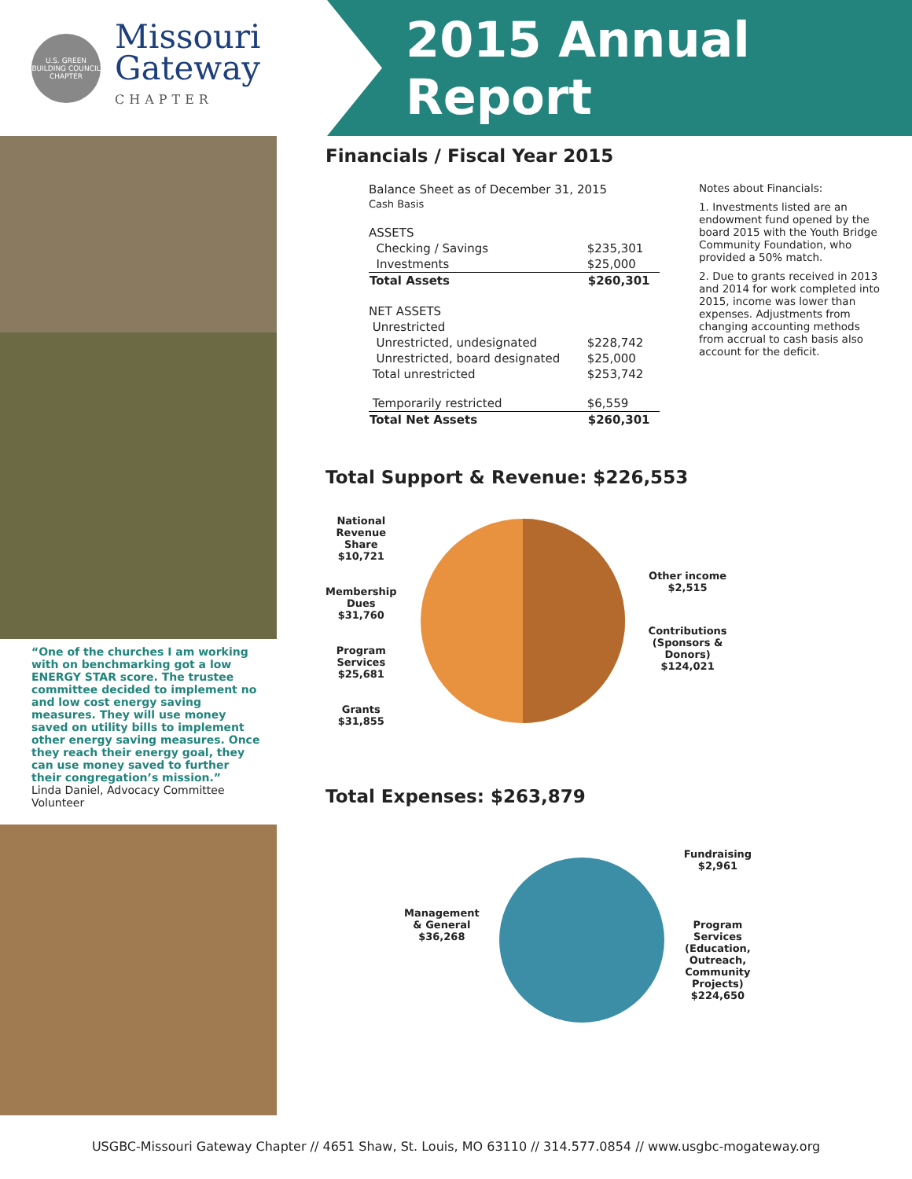U.S. GREEN BUILDING COUNCIL CHAPTER
Missouri
Gateway
CHAPTER
2015 Annual Report
“One of the churches I am working with on benchmarking got a low ENERGY STAR score. The trustee committee decided to implement no and low cost energy saving measures. They will use money saved on utility bills to implement other energy saving measures. Once they reach their energy goal, they can use money saved to further their congregation’s mission.”
Linda Daniel, Advocacy Committee Volunteer
Financials / Fiscal Year 2015
| Balance Sheet as of December 31, 2015 Cash Basis | |
| ASSETS | |
| Checking / Savings | $235,301 |
| Investments | $25,000 |
| Total Assets | $260,301 |
| NET ASSETS | |
| Unrestricted | |
| Unrestricted, undesignated | $228,742 |
| Unrestricted, board designated | $25,000 |
| Total unrestricted | $253,742 |
| Temporarily restricted | $6,559 |
| Total Net Assets | $260,301 |
Notes about Financials:
1. Investments listed are an endowment fund opened by the board 2015 with the Youth Bridge Community Foundation, who provided a 50% match.
2. Due to grants received in 2013 and 2014 for work completed into 2015, income was lower than expenses. Adjustments from changing accounting methods from accrual to cash basis also account for the deficit.
Total Support & Revenue: $226,553
National
Revenue
Share
$10,721
Membership
Dues
$31,760
Program
Services
$25,681
Grants
$31,855
Other income
$2,515
Contributions
(Sponsors &
Donors)
$124,021
Total Expenses: $263,879
Management
& General
$36,268
Fundraising
$2,961
Program
Services
(Education,
Outreach,
Community
Projects)
$224,650
USGBC-Missouri Gateway Chapter // 4651 Shaw, St. Louis, MO 63110 // 314.577.0854 // www.usgbc-mogateway.org